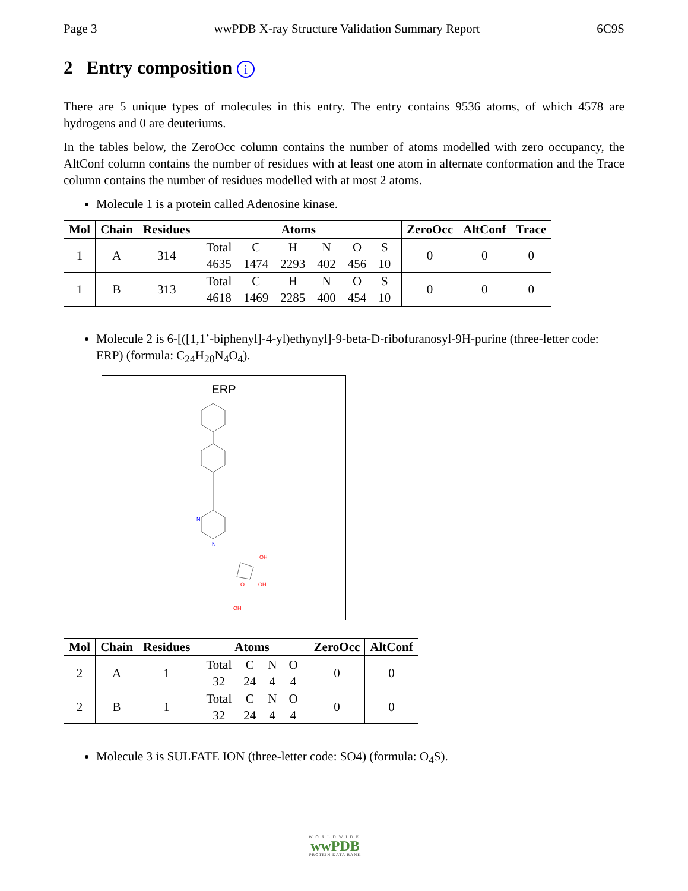Page 3 wwPDB X-ray Structure Validation Summary Report 6C9S
2 Entry composition i
There are 5 unique types of molecules in this entry. The entry contains 9536 atoms, of which 4578 are hydrogens and 0 are deuteriums.
In the tables below, the ZeroOcc column contains the number of atoms modelled with zero occupancy, the AltConf column contains the number of residues with at least one atom in alternate conformation and the Trace column contains the number of residues modelled with at most 2 atoms.
Molecule 1 is a protein called Adenosine kinase.
| Mol | Chain | Residues | Atoms | ZeroOcc | AltConf | Trace |
| --- | --- | --- | --- | --- | --- | --- |
| 1 | A | 314 | / Total / C / H / N / O / S / / 4635 / 1474 / 2293 / 402 / 456 / 10 / | 0 | 0 | 0 |
| 1 | B | 313 | / Total / C / H / N / O / S / / 4618 / 1469 / 2285 / 400 / 454 / 10 / | 0 | 0 | 0 |
Molecule 2 is 6-[([1,1’-biphenyl]-4-yl)ethynyl]-9-beta-D-ribofuranosyl-9H-purine (three-letter code: ERP) (formula: C<sub>24</sub>H<sub>20</sub>N<sub>4</sub>O<sub>4</sub>).
ERP
N
N
O
OH
OH
OH
| Mol | Chain | Residues | Atoms | ZeroOcc | AltConf |
| --- | --- | --- | --- | --- | --- |
| 2 | A | 1 | / Total / C / N / O / / 32 / 24 / 4 / 4 / | 0 | 0 |
| 2 | B | 1 | / Total / C / N / O / / 32 / 24 / 4 / 4 / | 0 | 0 |
Molecule 3 is SULFATE ION (three-letter code: SO4) (formula: O<sub>4</sub>S).
WORLDWIDE
wwPDB
PROTEIN DATA BANK